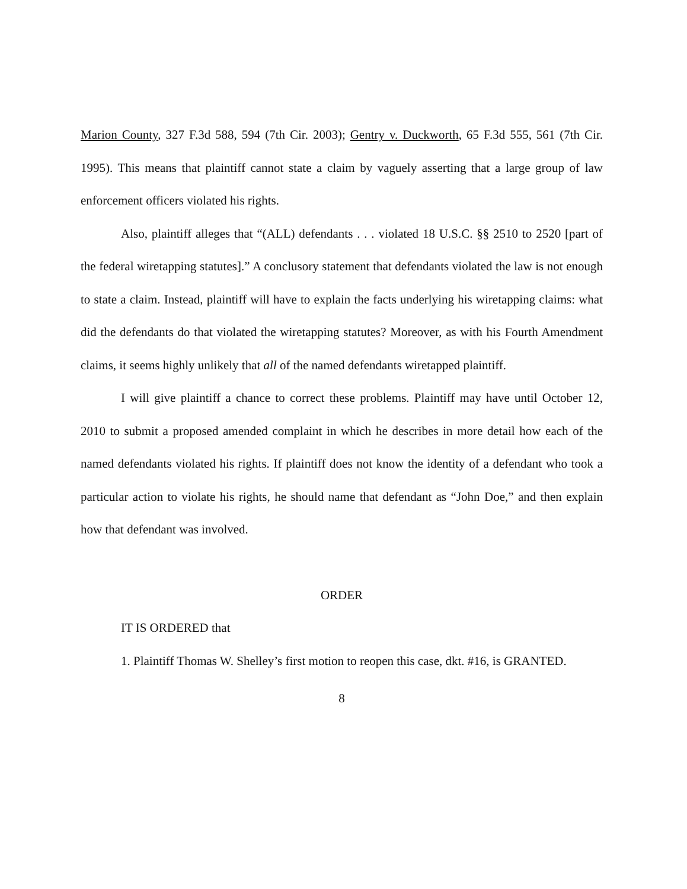Marion County, 327 F.3d 588, 594 (7th Cir. 2003); Gentry v. Duckworth, 65 F.3d 555, 561 (7th Cir. 1995). This means that plaintiff cannot state a claim by vaguely asserting that a large group of law enforcement officers violated his rights.
Also, plaintiff alleges that “(ALL) defendants . . . violated 18 U.S.C. §§ 2510 to 2520 [part of the federal wiretapping statutes].” A conclusory statement that defendants violated the law is not enough to state a claim. Instead, plaintiff will have to explain the facts underlying his wiretapping claims: what did the defendants do that violated the wiretapping statutes? Moreover, as with his Fourth Amendment claims, it seems highly unlikely that all of the named defendants wiretapped plaintiff.
I will give plaintiff a chance to correct these problems. Plaintiff may have until October 12, 2010 to submit a proposed amended complaint in which he describes in more detail how each of the named defendants violated his rights. If plaintiff does not know the identity of a defendant who took a particular action to violate his rights, he should name that defendant as “John Doe,” and then explain how that defendant was involved.
ORDER
IT IS ORDERED that
1. Plaintiff Thomas W. Shelley’s first motion to reopen this case, dkt. #16, is GRANTED.
8